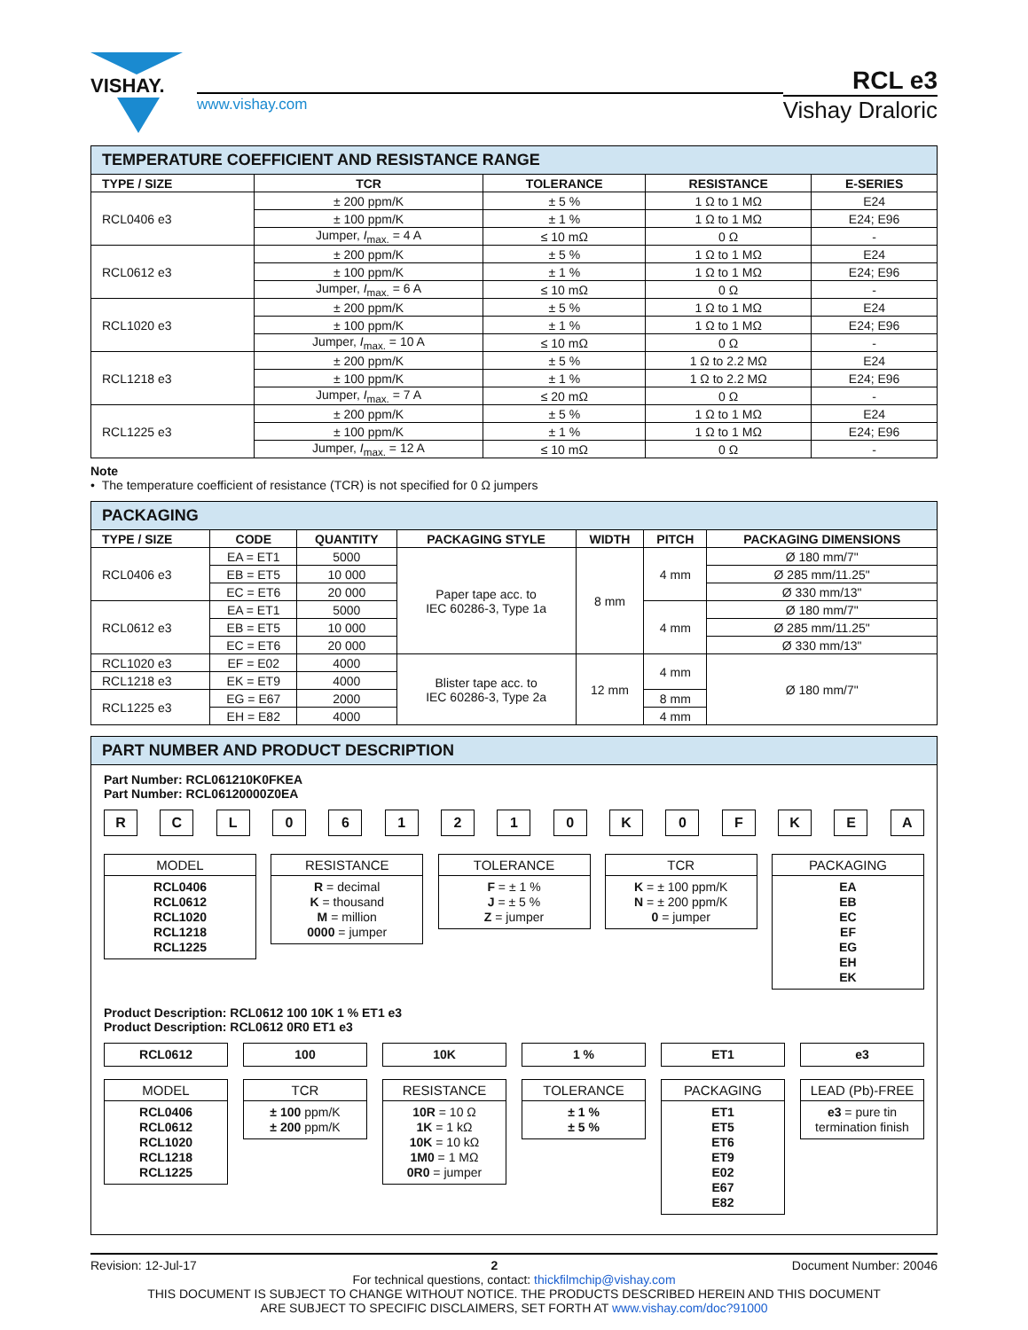VISHAY.
www.vishay.com
RCL e3
Vishay Draloric
| TEMPERATURE COEFFICIENT AND RESISTANCE RANGE | | | | |
| TYPE / SIZE | TCR | TOLERANCE | RESISTANCE | E-SERIES |
| RCL0406 e3 | ± 200 ppm/K | ± 5 % | 1 Ω to 1 MΩ | E24 |
| | ± 100 ppm/K | ± 1 % | 1 Ω to 1 MΩ | E24; E96 |
| | Jumper, I<sub>max.</sub> = 4 A | ≤ 10 mΩ | 0 Ω | - |
| RCL0612 e3 | ± 200 ppm/K | ± 5 % | 1 Ω to 1 MΩ | E24 |
| | ± 100 ppm/K | ± 1 % | 1 Ω to 1 MΩ | E24; E96 |
| | Jumper, I<sub>max.</sub> = 6 A | ≤ 10 mΩ | 0 Ω | - |
| RCL1020 e3 | ± 200 ppm/K | ± 5 % | 1 Ω to 1 MΩ | E24 |
| | ± 100 ppm/K | ± 1 % | 1 Ω to 1 MΩ | E24; E96 |
| | Jumper, I<sub>max.</sub> = 10 A | ≤ 10 mΩ | 0 Ω | - |
| RCL1218 e3 | ± 200 ppm/K | ± 5 % | 1 Ω to 2.2 MΩ | E24 |
| | ± 100 ppm/K | ± 1 % | 1 Ω to 2.2 MΩ | E24; E96 |
| | Jumper, I<sub>max.</sub> = 7 A | ≤ 20 mΩ | 0 Ω | - |
| RCL1225 e3 | ± 200 ppm/K | ± 5 % | 1 Ω to 1 MΩ | E24 |
| | ± 100 ppm/K | ± 1 % | 1 Ω to 1 MΩ | E24; E96 |
| | Jumper, I<sub>max.</sub> = 12 A | ≤ 10 mΩ | 0 Ω | - |
Note
• The temperature coefficient of resistance (TCR) is not specified for 0 Ω jumpers
| PACKAGING | | | | | | |
| TYPE / SIZE | CODE | QUANTITY | PACKAGING STYLE | WIDTH | PITCH | PACKAGING DIMENSIONS |
| RCL0406 e3 | EA = ET1 | 5000 | Paper tape acc. to IEC 60286-3, Type 1a | 8 mm | 4 mm | Ø 180 mm/7" |
| | EB = ET5 | 10 000 | | | | Ø 285 mm/11.25" |
| | EC = ET6 | 20 000 | | | | Ø 330 mm/13" |
| RCL0612 e3 | EA = ET1 | 5000 | | | 4 mm | Ø 180 mm/7" |
| | EB = ET5 | 10 000 | | | | Ø 285 mm/11.25" |
| | EC = ET6 | 20 000 | | | | Ø 330 mm/13" |
| RCL1020 e3 | EF = E02 | 4000 | Blister tape acc. to IEC 60286-3, Type 2a | 12 mm | 4 mm | Ø 180 mm/7" |
| RCL1218 e3 | EK = ET9 | 4000 | | | | |
| RCL1225 e3 | EG = E67 | 2000 | | | 8 mm | |
| | EH = E82 | 4000 | | | 4 mm | |
PART NUMBER AND PRODUCT DESCRIPTION
Part Number: RCL061210K0FKEA
Part Number: RCL06120000Z0EA
R C L 0 6 1 2 1 0 K 0 F K E A
MODEL
RCL0406
RCL0612
RCL1020
RCL1218
RCL1225
RESISTANCE
R = decimal
K = thousand
M = million
0000 = jumper
TOLERANCE
F = ± 1 %
J = ± 5 %
Z = jumper
TCR
K = ± 100 ppm/K
N = ± 200 ppm/K
0 = jumper
PACKAGING
EA
EB
EC
EF
EG
EH
EK
Product Description: RCL0612 100 10K 1 % ET1 e3
Product Description: RCL0612 0R0 ET1 e3
RCL0612
MODEL
RCL0406
RCL0612
RCL1020
RCL1218
RCL1225
100
TCR
± 100 ppm/K
± 200 ppm/K
10K
RESISTANCE
10R = 10 Ω
1K = 1 kΩ
10K = 10 kΩ
1M0 = 1 MΩ
0R0 = jumper
1 %
TOLERANCE
± 1 %
± 5 %
ET1
PACKAGING
ET1
ET5
ET6
ET9
E02
E67
E82
e3
LEAD (Pb)-FREE
e3 = pure tin termination finish
Revision: 12-Jul-17 2 Document Number: 20046
For technical questions, contact: thickfilmchip@vishay.com
THIS DOCUMENT IS SUBJECT TO CHANGE WITHOUT NOTICE. THE PRODUCTS DESCRIBED HEREIN AND THIS DOCUMENT
ARE SUBJECT TO SPECIFIC DISCLAIMERS, SET FORTH AT www.vishay.com/doc?91000